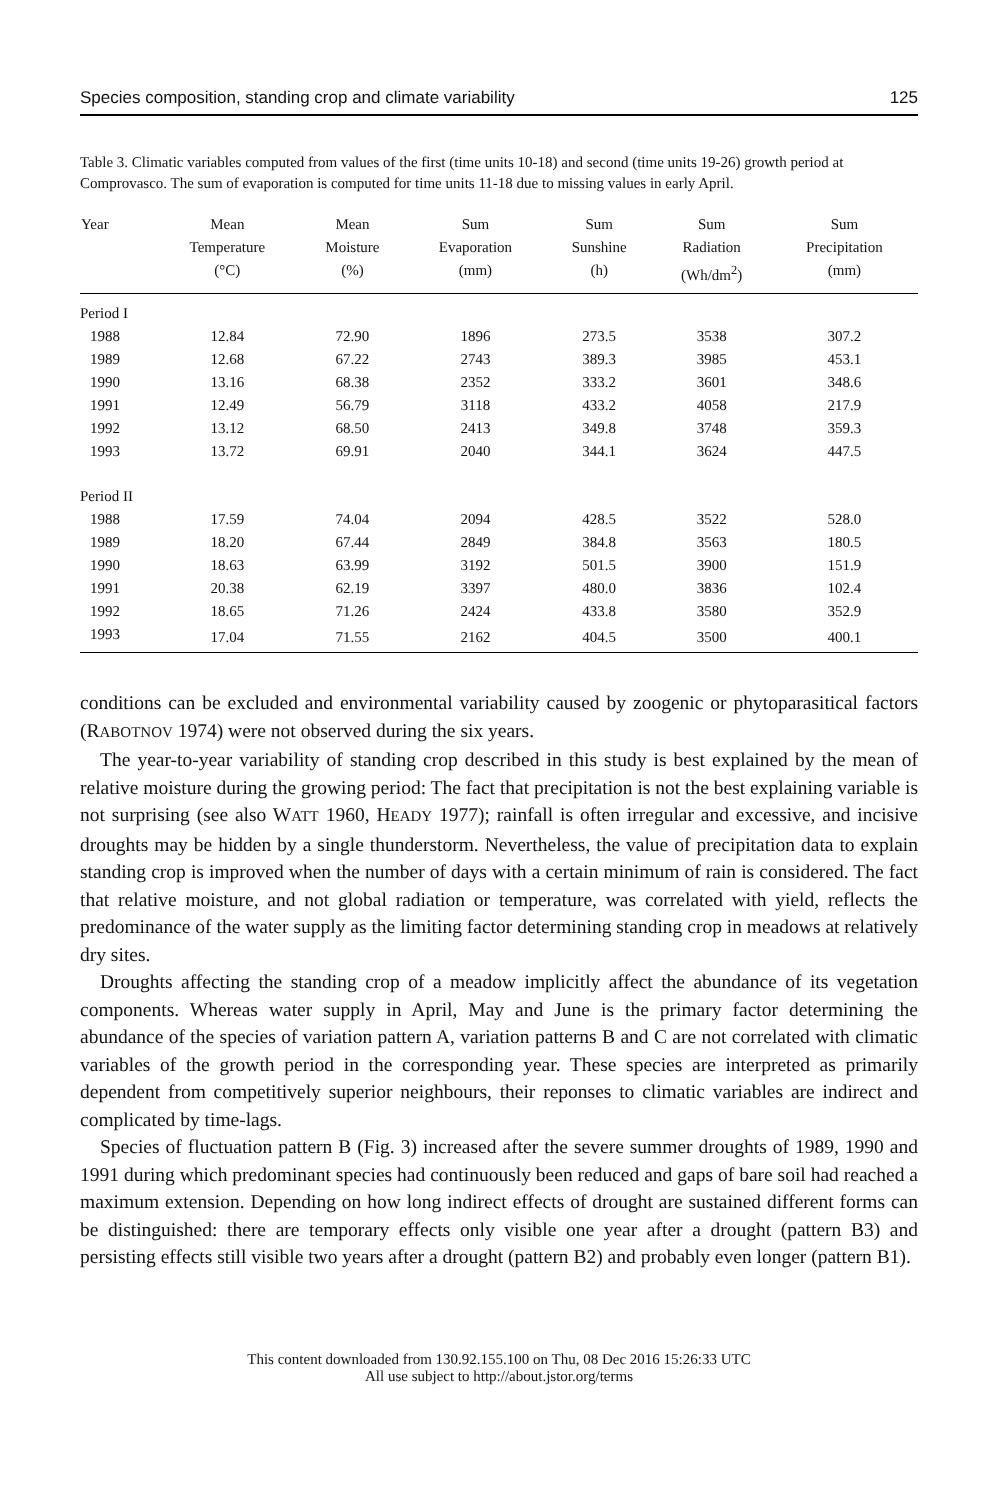Species composition, standing crop and climate variability 125
Table 3. Climatic variables computed from values of the first (time units 10-18) and second (time units 19-26) growth period at Comprovasco. The sum of evaporation is computed for time units 11-18 due to missing values in early April.
| Year | Mean Temperature (°C) | Mean Moisture (%) | Sum Evaporation (mm) | Sum Sunshine (h) | Sum Radiation (Wh/dm<sup>2</sup>) | Sum Precipitation (mm) |
| --- | --- | --- | --- | --- | --- | --- |
| Period I | | | | | | |
| 1988 | 12.84 | 72.90 | 1896 | 273.5 | 3538 | 307.2 |
| 1989 | 12.68 | 67.22 | 2743 | 389.3 | 3985 | 453.1 |
| 1990 | 13.16 | 68.38 | 2352 | 333.2 | 3601 | 348.6 |
| 1991 | 12.49 | 56.79 | 3118 | 433.2 | 4058 | 217.9 |
| 1992 | 13.12 | 68.50 | 2413 | 349.8 | 3748 | 359.3 |
| 1993 | 13.72 | 69.91 | 2040 | 344.1 | 3624 | 447.5 |
| Period II | | | | | | |
| 1988 | 17.59 | 74.04 | 2094 | 428.5 | 3522 | 528.0 |
| 1989 | 18.20 | 67.44 | 2849 | 384.8 | 3563 | 180.5 |
| 1990 | 18.63 | 63.99 | 3192 | 501.5 | 3900 | 151.9 |
| 1991 | 20.38 | 62.19 | 3397 | 480.0 | 3836 | 102.4 |
| 1992 | 18.65 | 71.26 | 2424 | 433.8 | 3580 | 352.9 |
| 1993 | 17.04 | 71.55 | 2162 | 404.5 | 3500 | 400.1 |
conditions can be excluded and environmental variability caused by zoogenic or phytoparasitical factors (RABOTNOV 1974) were not observed during the six years.
The year-to-year variability of standing crop described in this study is best explained by the mean of relative moisture during the growing period: The fact that precipitation is not the best explaining variable is not surprising (see also WATT 1960, HEADY 1977); rainfall is often irregular and excessive, and incisive droughts may be hidden by a single thunderstorm. Nevertheless, the value of precipitation data to explain standing crop is improved when the number of days with a certain minimum of rain is considered. The fact that relative moisture, and not global radiation or temperature, was correlated with yield, reflects the predominance of the water supply as the limiting factor determining standing crop in meadows at relatively dry sites.
Droughts affecting the standing crop of a meadow implicitly affect the abundance of its vegetation components. Whereas water supply in April, May and June is the primary factor determining the abundance of the species of variation pattern A, variation patterns B and C are not correlated with climatic variables of the growth period in the corresponding year. These species are interpreted as primarily dependent from competitively superior neighbours, their reponses to climatic variables are indirect and complicated by time-lags.
Species of fluctuation pattern B (Fig. 3) increased after the severe summer droughts of 1989, 1990 and 1991 during which predominant species had continuously been reduced and gaps of bare soil had reached a maximum extension. Depending on how long indirect effects of drought are sustained different forms can be distinguished: there are temporary effects only visible one year after a drought (pattern B3) and persisting effects still visible two years after a drought (pattern B2) and probably even longer (pattern B1).
This content downloaded from 130.92.155.100 on Thu, 08 Dec 2016 15:26:33 UTC
All use subject to http://about.jstor.org/terms